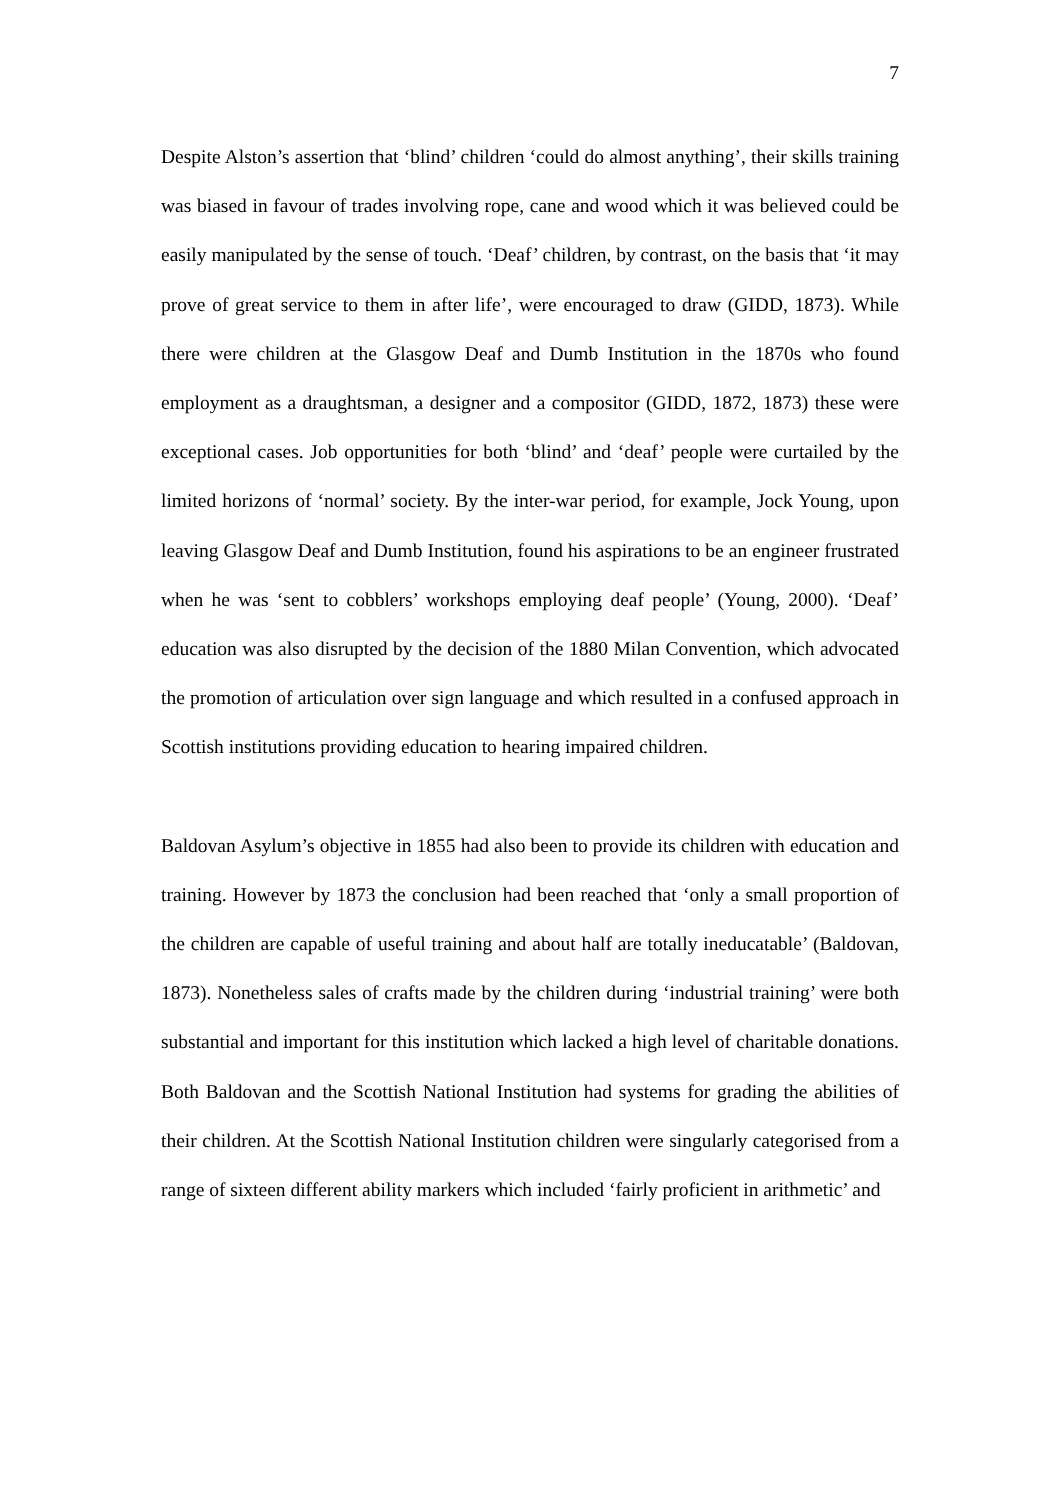7
Despite Alston’s assertion that ‘blind’ children ‘could do almost anything’, their skills training was biased in favour of trades involving rope, cane and wood which it was believed could be easily manipulated by the sense of touch. ‘Deaf’ children, by contrast, on the basis that ‘it may prove of great service to them in after life’, were encouraged to draw (GIDD, 1873). While there were children at the Glasgow Deaf and Dumb Institution in the 1870s who found employment as a draughtsman, a designer and a compositor (GIDD, 1872, 1873) these were exceptional cases. Job opportunities for both ‘blind’ and ‘deaf’ people were curtailed by the limited horizons of ‘normal’ society. By the inter-war period, for example, Jock Young, upon leaving Glasgow Deaf and Dumb Institution, found his aspirations to be an engineer frustrated when he was ‘sent to cobblers’ workshops employing deaf people’ (Young, 2000). ‘Deaf’ education was also disrupted by the decision of the 1880 Milan Convention, which advocated the promotion of articulation over sign language and which resulted in a confused approach in Scottish institutions providing education to hearing impaired children.
Baldovan Asylum’s objective in 1855 had also been to provide its children with education and training. However by 1873 the conclusion had been reached that ‘only a small proportion of the children are capable of useful training and about half are totally ineducatable’ (Baldovan, 1873). Nonetheless sales of crafts made by the children during ‘industrial training’ were both substantial and important for this institution which lacked a high level of charitable donations. Both Baldovan and the Scottish National Institution had systems for grading the abilities of their children. At the Scottish National Institution children were singularly categorised from a range of sixteen different ability markers which included ‘fairly proficient in arithmetic’ and